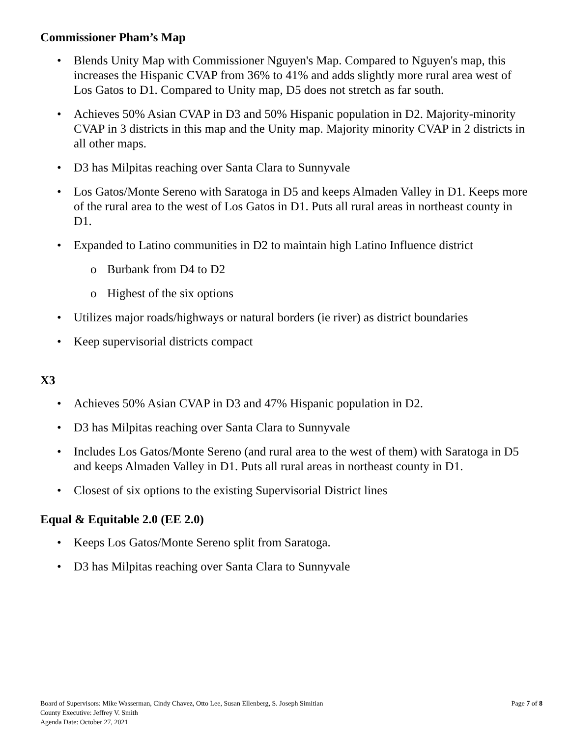Commissioner Pham’s Map
• Blends Unity Map with Commissioner Nguyen's Map. Compared to Nguyen's map, this increases the Hispanic CVAP from 36% to 41% and adds slightly more rural area west of Los Gatos to D1. Compared to Unity map, D5 does not stretch as far south.
• Achieves 50% Asian CVAP in D3 and 50% Hispanic population in D2. Majority-minority CVAP in 3 districts in this map and the Unity map. Majority minority CVAP in 2 districts in all other maps.
• D3 has Milpitas reaching over Santa Clara to Sunnyvale
• Los Gatos/Monte Sereno with Saratoga in D5 and keeps Almaden Valley in D1. Keeps more of the rural area to the west of Los Gatos in D1. Puts all rural areas in northeast county in D1.
• Expanded to Latino communities in D2 to maintain high Latino Influence district
o Burbank from D4 to D2
o Highest of the six options
• Utilizes major roads/highways or natural borders (ie river) as district boundaries
• Keep supervisorial districts compact
X3
• Achieves 50% Asian CVAP in D3 and 47% Hispanic population in D2.
• D3 has Milpitas reaching over Santa Clara to Sunnyvale
• Includes Los Gatos/Monte Sereno (and rural area to the west of them) with Saratoga in D5 and keeps Almaden Valley in D1. Puts all rural areas in northeast county in D1.
• Closest of six options to the existing Supervisorial District lines
Equal & Equitable 2.0 (EE 2.0)
• Keeps Los Gatos/Monte Sereno split from Saratoga.
• D3 has Milpitas reaching over Santa Clara to Sunnyvale
Board of Supervisors: Mike Wasserman, Cindy Chavez, Otto Lee, Susan Ellenberg, S. Joseph Simitian
County Executive: Jeffrey V. Smith
Agenda Date: October 27, 2021
Page 7 of 8